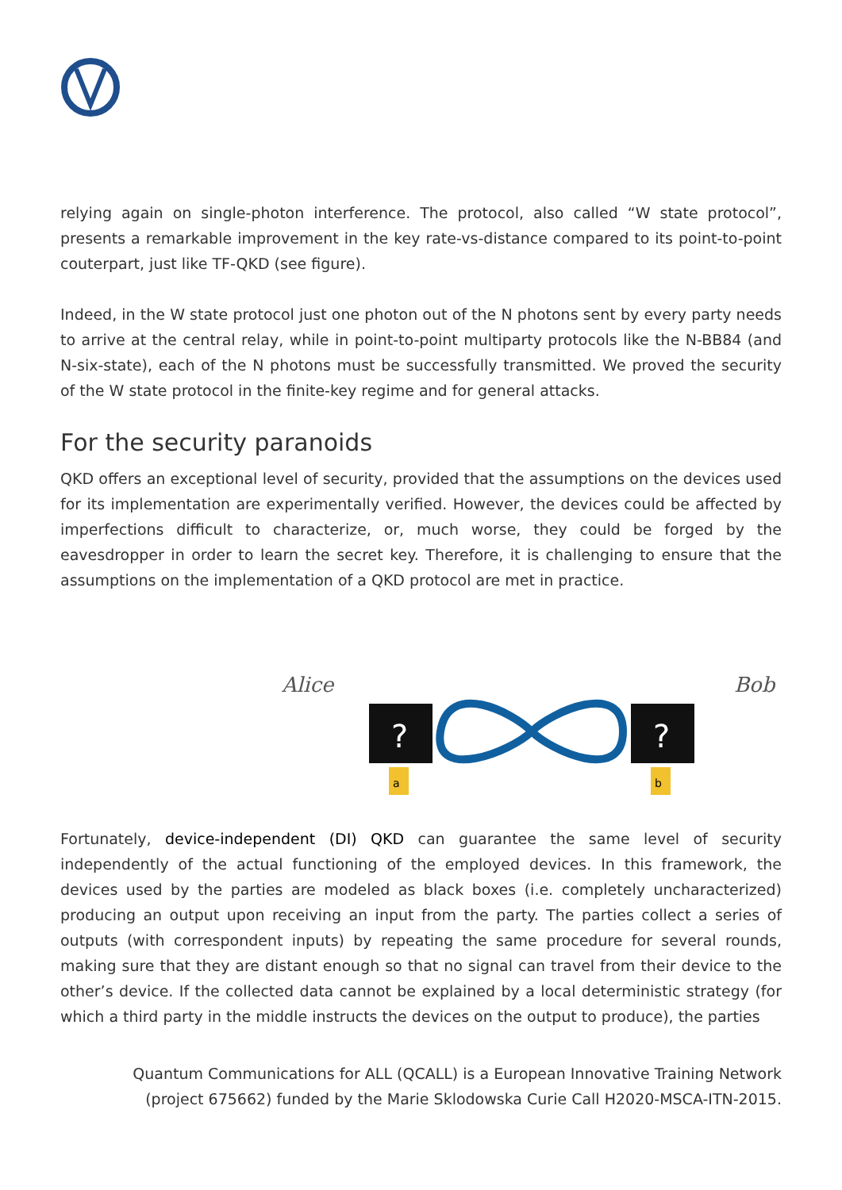relying again on single-photon interference. The protocol, also called “W state protocol”, presents a remarkable improvement in the key rate-vs-distance compared to its point-to-point couterpart, just like TF-QKD (see figure).
Indeed, in the W state protocol just one photon out of the N photons sent by every party needs to arrive at the central relay, while in point-to-point multiparty protocols like the N-BB84 (and N-six-state), each of the N photons must be successfully transmitted. We proved the security of the W state protocol in the finite-key regime and for general attacks.
For the security paranoids
QKD offers an exceptional level of security, provided that the assumptions on the devices used for its implementation are experimentally verified. However, the devices could be affected by imperfections difficult to characterize, or, much worse, they could be forged by the eavesdropper in order to learn the secret key. Therefore, it is challenging to ensure that the assumptions on the implementation of a QKD protocol are met in practice.
Alice
Bob
?
?
a
b
Fortunately, device-independent (DI) QKD can guarantee the same level of security independently of the actual functioning of the employed devices. In this framework, the devices used by the parties are modeled as black boxes (i.e. completely uncharacterized) producing an output upon receiving an input from the party. The parties collect a series of outputs (with correspondent inputs) by repeating the same procedure for several rounds, making sure that they are distant enough so that no signal can travel from their device to the other’s device. If the collected data cannot be explained by a local deterministic strategy (for which a third party in the middle instructs the devices on the output to produce), the parties
Quantum Communications for ALL (QCALL) is a European Innovative Training Network
(project 675662) funded by the Marie Sklodowska Curie Call H2020-MSCA-ITN-2015.